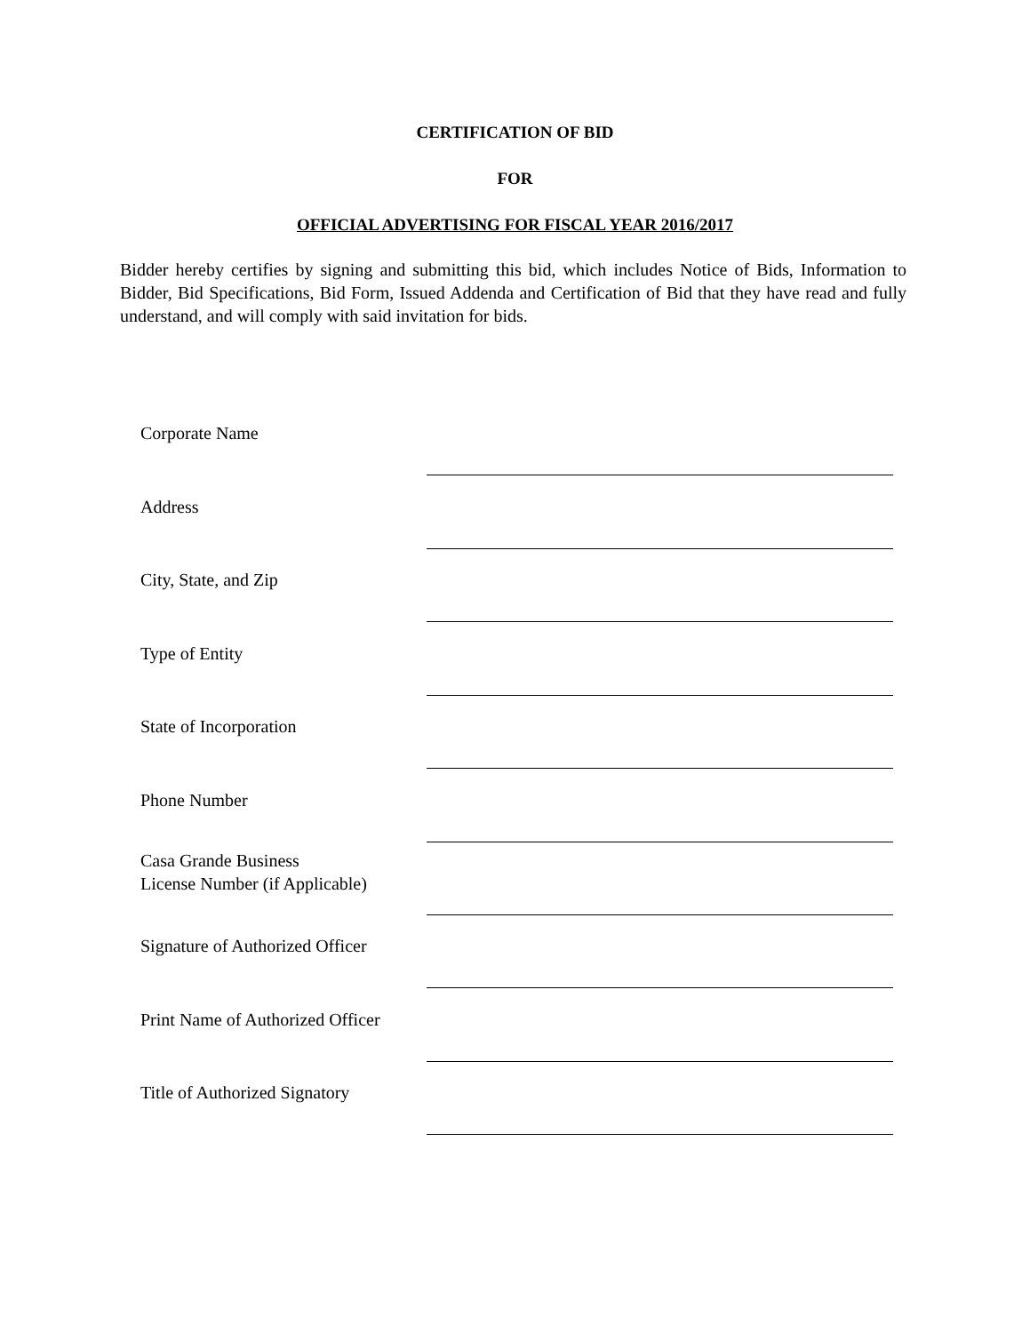CERTIFICATION OF BID
FOR
OFFICIAL ADVERTISING FOR FISCAL YEAR 2016/2017
Bidder hereby certifies by signing and submitting this bid, which includes Notice of Bids, Information to Bidder, Bid Specifications, Bid Form, Issued Addenda and Certification of Bid that they have read and fully understand, and will comply with said invitation for bids.
Corporate Name
Address
City, State, and Zip
Type of Entity
State of Incorporation
Phone Number
Casa Grande Business
License Number (if Applicable)
Signature of Authorized Officer
Print Name of Authorized Officer
Title of Authorized Signatory